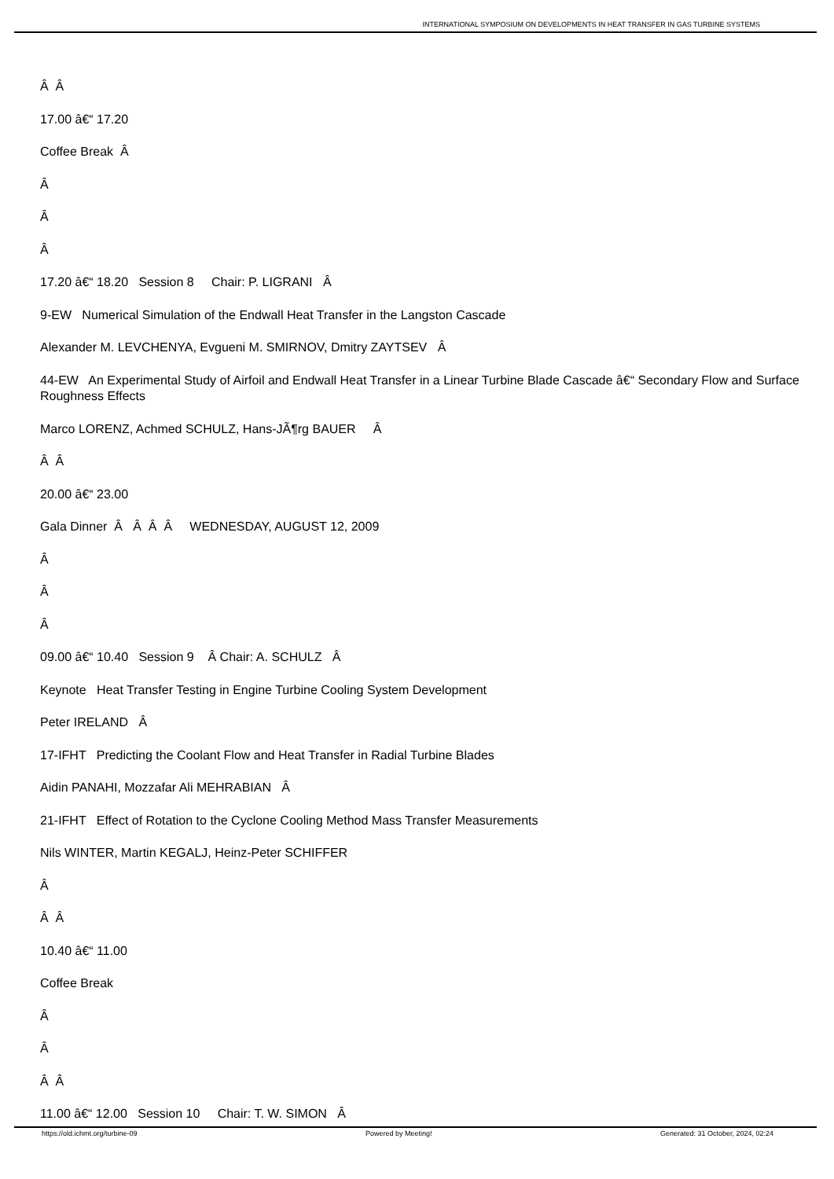INTERNATIONAL SYMPOSIUM ON DEVELOPMENTS IN HEAT TRANSFER IN GAS TURBINE SYSTEMS
Â Â
17.00 â€“ 17.20
Coffee Break Â
Â
Â
Â
17.20 â€“ 18.20 Session 8 Chair: P. LIGRANI Â
9-EW Numerical Simulation of the Endwall Heat Transfer in the Langston Cascade
Alexander M. LEVCHENYA, Evgueni M. SMIRNOV, Dmitry ZAYTSEV Â
44-EW An Experimental Study of Airfoil and Endwall Heat Transfer in a Linear Turbine Blade Cascade â€“ Secondary Flow and Surface Roughness Effects
Marco LORENZ, Achmed SCHULZ, Hans-JÃ¶rg BAUER Â
Â Â
20.00 â€“ 23.00
Gala Dinner Â Â Â Â WEDNESDAY, AUGUST 12, 2009
Â
Â
Â
09.00 â€“ 10.40 Session 9 Â Chair: A. SCHULZ Â
Keynote Heat Transfer Testing in Engine Turbine Cooling System Development
Peter IRELAND Â
17-IFHT Predicting the Coolant Flow and Heat Transfer in Radial Turbine Blades
Aidin PANAHI, Mozzafar Ali MEHRABIAN Â
21-IFHT Effect of Rotation to the Cyclone Cooling Method Mass Transfer Measurements
Nils WINTER, Martin KEGALJ, Heinz-Peter SCHIFFER
Â
Â Â
10.40 â€“ 11.00
Coffee Break
Â
Â
Â Â
11.00 â€“ 12.00 Session 10 Chair: T. W. SIMON Â
https://old.ichmt.org/turbine-09 Powered by Meeting! Generated: 31 October, 2024, 02:24